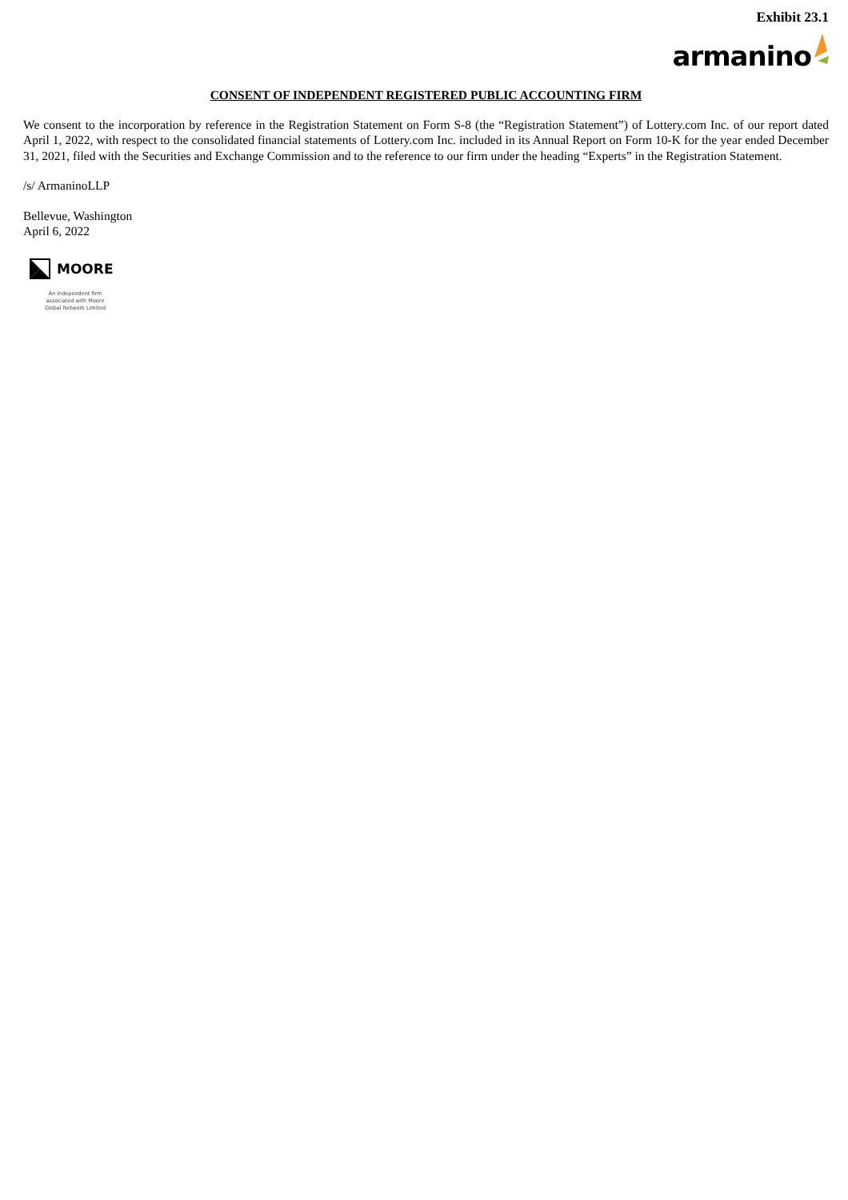Exhibit 23.1
armanino
CONSENT OF INDEPENDENT REGISTERED PUBLIC ACCOUNTING FIRM
We consent to the incorporation by reference in the Registration Statement on Form S-8 (the “Registration Statement”) of Lottery.com Inc. of our report dated April 1, 2022, with respect to the consolidated financial statements of Lottery.com Inc. included in its Annual Report on Form 10-K for the year ended December 31, 2021, filed with the Securities and Exchange Commission and to the reference to our firm under the heading “Experts” in the Registration Statement.
/s/ ArmaninoLLP
Bellevue, Washington
April 6, 2022
MOORE
An independent firm
associated with Moore
Global Network Limited